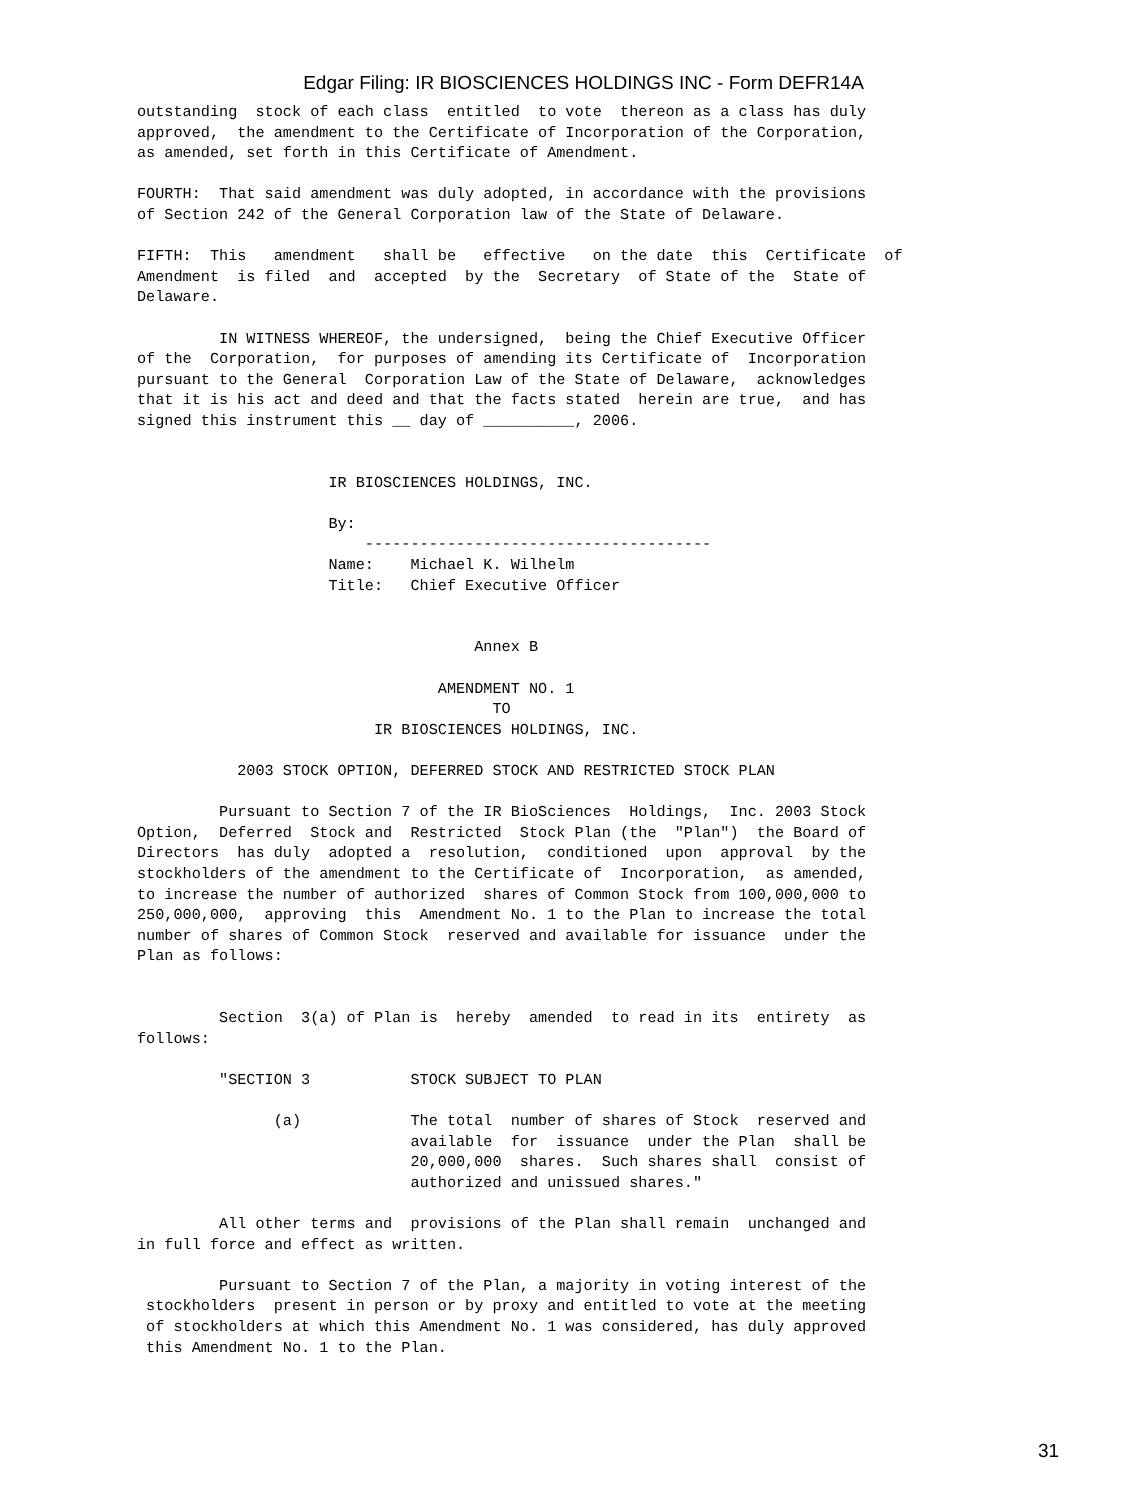Edgar Filing: IR BIOSCIENCES HOLDINGS INC - Form DEFR14A
outstanding  stock of each class  entitled  to vote  thereon as a class has duly
approved,  the amendment to the Certificate of Incorporation of the Corporation,
as amended, set forth in this Certificate of Amendment.

FOURTH:  That said amendment was duly adopted, in accordance with the provisions
of Section 242 of the General Corporation law of the State of Delaware.

FIFTH:  This   amendment   shall be   effective   on the date  this  Certificate  of
Amendment  is filed  and  accepted  by the  Secretary  of State of the  State of
Delaware.

         IN WITNESS WHEREOF, the undersigned,  being the Chief Executive Officer
of the  Corporation,  for purposes of amending its Certificate of  Incorporation
pursuant to the General  Corporation Law of the State of Delaware,  acknowledges
that it is his act and deed and that the facts stated  herein are true,  and has
signed this instrument this __ day of __________, 2006.


                     IR BIOSCIENCES HOLDINGS, INC.

                     By:
                         --------------------------------------
                     Name:    Michael K. Wilhelm
                     Title:   Chief Executive Officer


                                     Annex B

                                 AMENDMENT NO. 1
                                       TO
                          IR BIOSCIENCES HOLDINGS, INC.

           2003 STOCK OPTION, DEFERRED STOCK AND RESTRICTED STOCK PLAN

         Pursuant to Section 7 of the IR BioSciences  Holdings,  Inc. 2003 Stock
Option,  Deferred  Stock and  Restricted  Stock Plan (the  "Plan")  the Board of
Directors  has duly  adopted a  resolution,  conditioned  upon  approval  by the
stockholders of the amendment to the Certificate of  Incorporation,  as amended,
to increase the number of authorized  shares of Common Stock from 100,000,000 to
250,000,000,  approving  this  Amendment No. 1 to the Plan to increase the total
number of shares of Common Stock  reserved and available for issuance  under the
Plan as follows:


         Section  3(a) of Plan is  hereby  amended  to read in its  entirety  as
follows:

         "SECTION 3           STOCK SUBJECT TO PLAN

               (a)            The total  number of shares of Stock  reserved and
                              available  for  issuance  under the Plan  shall be
                              20,000,000  shares.  Such shares shall  consist of
                              authorized and unissued shares."

         All other terms and  provisions of the Plan shall remain  unchanged and
in full force and effect as written.

         Pursuant to Section 7 of the Plan, a majority in voting interest of the
 stockholders  present in person or by proxy and entitled to vote at the meeting
 of stockholders at which this Amendment No. 1 was considered, has duly approved
 this Amendment No. 1 to the Plan.
31